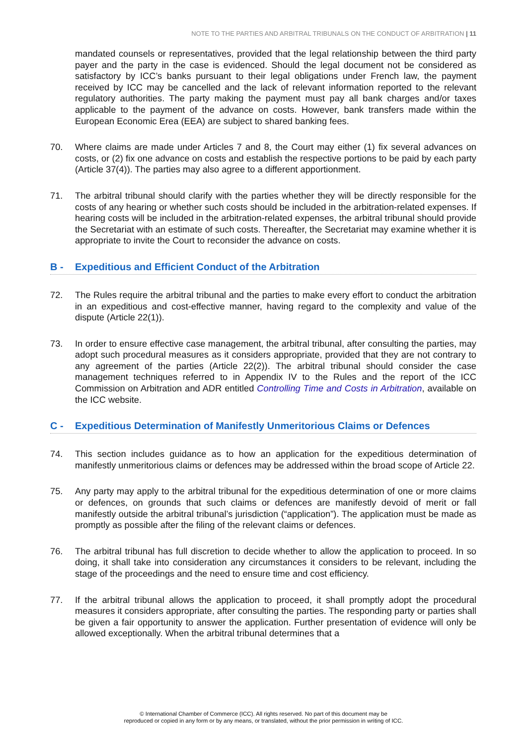NOTE TO THE PARTIES AND ARBITRAL TRIBUNALS ON THE CONDUCT OF ARBITRATION | 11
mandated counsels or representatives, provided that the legal relationship between the third party payer and the party in the case is evidenced. Should the legal document not be considered as satisfactory by ICC’s banks pursuant to their legal obligations under French law, the payment received by ICC may be cancelled and the lack of relevant information reported to the relevant regulatory authorities. The party making the payment must pay all bank charges and/or taxes applicable to the payment of the advance on costs. However, bank transfers made within the European Economic Erea (EEA) are subject to shared banking fees.
70. Where claims are made under Articles 7 and 8, the Court may either (1) fix several advances on costs, or (2) fix one advance on costs and establish the respective portions to be paid by each party (Article 37(4)). The parties may also agree to a different apportionment.
71. The arbitral tribunal should clarify with the parties whether they will be directly responsible for the costs of any hearing or whether such costs should be included in the arbitration-related expenses. If hearing costs will be included in the arbitration-related expenses, the arbitral tribunal should provide the Secretariat with an estimate of such costs. Thereafter, the Secretariat may examine whether it is appropriate to invite the Court to reconsider the advance on costs.
B - Expeditious and Efficient Conduct of the Arbitration
72. The Rules require the arbitral tribunal and the parties to make every effort to conduct the arbitration in an expeditious and cost-effective manner, having regard to the complexity and value of the dispute (Article 22(1)).
73. In order to ensure effective case management, the arbitral tribunal, after consulting the parties, may adopt such procedural measures as it considers appropriate, provided that they are not contrary to any agreement of the parties (Article 22(2)). The arbitral tribunal should consider the case management techniques referred to in Appendix IV to the Rules and the report of the ICC Commission on Arbitration and ADR entitled Controlling Time and Costs in Arbitration, available on the ICC website.
C - Expeditious Determination of Manifestly Unmeritorious Claims or Defences
74. This section includes guidance as to how an application for the expeditious determination of manifestly unmeritorious claims or defences may be addressed within the broad scope of Article 22.
75. Any party may apply to the arbitral tribunal for the expeditious determination of one or more claims or defences, on grounds that such claims or defences are manifestly devoid of merit or fall manifestly outside the arbitral tribunal’s jurisdiction (“application”). The application must be made as promptly as possible after the filing of the relevant claims or defences.
76. The arbitral tribunal has full discretion to decide whether to allow the application to proceed. In so doing, it shall take into consideration any circumstances it considers to be relevant, including the stage of the proceedings and the need to ensure time and cost efficiency.
77. If the arbitral tribunal allows the application to proceed, it shall promptly adopt the procedural measures it considers appropriate, after consulting the parties. The responding party or parties shall be given a fair opportunity to answer the application. Further presentation of evidence will only be allowed exceptionally. When the arbitral tribunal determines that a
© International Chamber of Commerce (ICC). All rights reserved. No part of this document may be
reproduced or copied in any form or by any means, or translated, without the prior permission in writing of ICC.